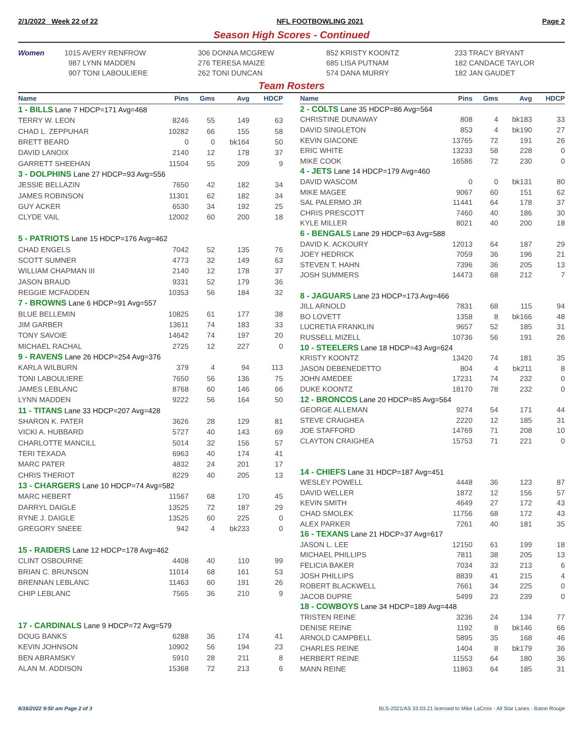2/1/2022 Week 22 of 22 NFL FOOTBOWLING 2021 Page 2
Season High Scores - Continued
Women
1015 AVERY RENFROW
987 LYNN MADDEN
907 TONI LABOULIERE
306 DONNA MCGREW
276 TERESA MAIZE
262 TONI DUNCAN
852 KRISTY KOONTZ
685 LISA PUTNAM
574 DANA MURRY
233 TRACY BRYANT
182 CANDACE TAYLOR
182 JAN GAUDET
Team Rosters
| Name | Pins | Gms | Avg | HDCP |
| --- | --- | --- | --- | --- |
| 1 - BILLS Lane 7 HDCP=171 Avg=468 | | | | |
| TERRY W. LEON | 8246 | 55 | 149 | 63 |
| CHAD L. ZEPPUHAR | 10282 | 66 | 155 | 58 |
| BRETT BEARD | 0 | 0 | bk164 | 50 |
| DAVID LANOIX | 2140 | 12 | 178 | 37 |
| GARRETT SHEEHAN | 11504 | 55 | 209 | 9 |
| 3 - DOLPHINS Lane 27 HDCP=93 Avg=556 | | | | |
| JESSIE BELLAZIN | 7650 | 42 | 182 | 34 |
| JAMES ROBINSON | 11301 | 62 | 182 | 34 |
| GUY ACKER | 6530 | 34 | 192 | 25 |
| CLYDE VAIL | 12002 | 60 | 200 | 18 |
| 5 - PATRIOTS Lane 15 HDCP=176 Avg=462 | | | | |
| CHAD ENGELS | 7042 | 52 | 135 | 76 |
| SCOTT SUMNER | 4773 | 32 | 149 | 63 |
| WILLIAM CHAPMAN III | 2140 | 12 | 178 | 37 |
| JASON BRAUD | 9331 | 52 | 179 | 36 |
| REGGIE MCFADDEN | 10353 | 56 | 184 | 32 |
| 7 - BROWNS Lane 6 HDCP=91 Avg=557 | | | | |
| BLUE BELLEMIN | 10825 | 61 | 177 | 38 |
| JIM GARBER | 13611 | 74 | 183 | 33 |
| TONY SAVOIE | 14642 | 74 | 197 | 20 |
| MICHAEL RACHAL | 2725 | 12 | 227 | 0 |
| 9 - RAVENS Lane 26 HDCP=254 Avg=376 | | | | |
| KARLA WILBURN | 379 | 4 | 94 | 113 |
| TONI LABOULIERE | 7650 | 56 | 136 | 75 |
| JAMES LEBLANC | 8768 | 60 | 146 | 66 |
| LYNN MADDEN | 9222 | 56 | 164 | 50 |
| 11 - TITANS Lane 33 HDCP=207 Avg=428 | | | | |
| SHARON K. PATER | 3626 | 28 | 129 | 81 |
| VICKI A. HUBBARD | 5727 | 40 | 143 | 69 |
| CHARLOTTE MANCILL | 5014 | 32 | 156 | 57 |
| TERI TEXADA | 6963 | 40 | 174 | 41 |
| MARC PATER | 4832 | 24 | 201 | 17 |
| CHRIS THERIOT | 8229 | 40 | 205 | 13 |
| 13 - CHARGERS Lane 10 HDCP=74 Avg=582 | | | | |
| MARC HEBERT | 11567 | 68 | 170 | 45 |
| DARRYL DAIGLE | 13525 | 72 | 187 | 29 |
| RYNE J. DAIGLE | 13525 | 60 | 225 | 0 |
| GREGORY SNEEE | 942 | 4 | bk233 | 0 |
| 15 - RAIDERS Lane 12 HDCP=178 Avg=462 | | | | |
| CLINT OSBOURNE | 4408 | 40 | 110 | 99 |
| BRIAN C. BRUNSON | 11014 | 68 | 161 | 53 |
| BRENNAN LEBLANC | 11463 | 60 | 191 | 26 |
| CHIP LEBLANC | 7565 | 36 | 210 | 9 |
| 17 - CARDINALS Lane 9 HDCP=72 Avg=579 | | | | |
| DOUG BANKS | 6288 | 36 | 174 | 41 |
| KEVIN JOHNSON | 10902 | 56 | 194 | 23 |
| BEN ABRAMSKY | 5910 | 28 | 211 | 8 |
| ALAN M. ADDISON | 15368 | 72 | 213 | 6 |
| Name | Pins | Gms | Avg | HDCP |
| --- | --- | --- | --- | --- |
| 2 - COLTS Lane 35 HDCP=86 Avg=564 | | | | |
| CHRISTINE DUNAWAY | 808 | 4 | bk183 | 33 |
| DAVID SINGLETON | 853 | 4 | bk190 | 27 |
| KEVIN GIACONE | 13765 | 72 | 191 | 26 |
| ERIC WHITE | 13233 | 58 | 228 | 0 |
| MIKE COOK | 16586 | 72 | 230 | 0 |
| 4 - JETS Lane 14 HDCP=179 Avg=460 | | | | |
| DAVID WASCOM | 0 | 0 | bk131 | 80 |
| MIKE MAGEE | 9067 | 60 | 151 | 62 |
| SAL PALERMO JR | 11441 | 64 | 178 | 37 |
| CHRIS PRESCOTT | 7460 | 40 | 186 | 30 |
| KYLE MILLER | 8021 | 40 | 200 | 18 |
| 6 - BENGALS Lane 29 HDCP=63 Avg=588 | | | | |
| DAVID K. ACKOURY | 12013 | 64 | 187 | 29 |
| JOEY HEDRICK | 7059 | 36 | 196 | 21 |
| STEVEN T. HAHN | 7396 | 36 | 205 | 13 |
| JOSH SUMMERS | 14473 | 68 | 212 | 7 |
| 8 - JAGUARS Lane 23 HDCP=173 Avg=466 | | | | |
| JILL ARNOLD | 7831 | 68 | 115 | 94 |
| BO LOVETT | 1358 | 8 | bk166 | 48 |
| LUCRETIA FRANKLIN | 9657 | 52 | 185 | 31 |
| RUSSELL MIZELL | 10736 | 56 | 191 | 26 |
| 10 - STEELERS Lane 18 HDCP=43 Avg=624 | | | | |
| KRISTY KOONTZ | 13420 | 74 | 181 | 35 |
| JASON DEBENEDETTO | 804 | 4 | bk211 | 8 |
| JOHN AMEDEE | 17231 | 74 | 232 | 0 |
| DUKE KOONTZ | 18170 | 78 | 232 | 0 |
| 12 - BRONCOS Lane 20 HDCP=85 Avg=564 | | | | |
| GEORGE ALLEMAN | 9274 | 54 | 171 | 44 |
| STEVE CRAIGHEA | 2220 | 12 | 185 | 31 |
| JOE STAFFORD | 14769 | 71 | 208 | 10 |
| CLAYTON CRAIGHEA | 15753 | 71 | 221 | 0 |
| 14 - CHIEFS Lane 31 HDCP=187 Avg=451 | | | | |
| WESLEY POWELL | 4448 | 36 | 123 | 87 |
| DAVID WELLER | 1872 | 12 | 156 | 57 |
| KEVIN SMITH | 4649 | 27 | 172 | 43 |
| CHAD SMOLEK | 11756 | 68 | 172 | 43 |
| ALEX PARKER | 7261 | 40 | 181 | 35 |
| 16 - TEXANS Lane 21 HDCP=37 Avg=617 | | | | |
| JASON L. LEE | 12150 | 61 | 199 | 18 |
| MICHAEL PHILLIPS | 7811 | 38 | 205 | 13 |
| FELICIA BAKER | 7034 | 33 | 213 | 6 |
| JOSH PHILLIPS | 8839 | 41 | 215 | 4 |
| ROBERT BLACKWELL | 7661 | 34 | 225 | 0 |
| JACOB DUPRE | 5499 | 23 | 239 | 0 |
| 18 - COWBOYS Lane 34 HDCP=189 Avg=448 | | | | |
| TRISTEN REINE | 3236 | 24 | 134 | 77 |
| DENISE REINE | 1192 | 8 | bk146 | 66 |
| ARNOLD CAMPBELL | 5895 | 35 | 168 | 46 |
| CHARLES REINE | 1404 | 8 | bk179 | 36 |
| HERBERT REINE | 11553 | 64 | 180 | 36 |
| MANN REINE | 11863 | 64 | 185 | 31 |
6/16/2022 9:50 am Page 2 of 3 BLS-2021/AS 33.03.21 licensed to Mike LaCroix - All Star Lanes - Baton Rouge